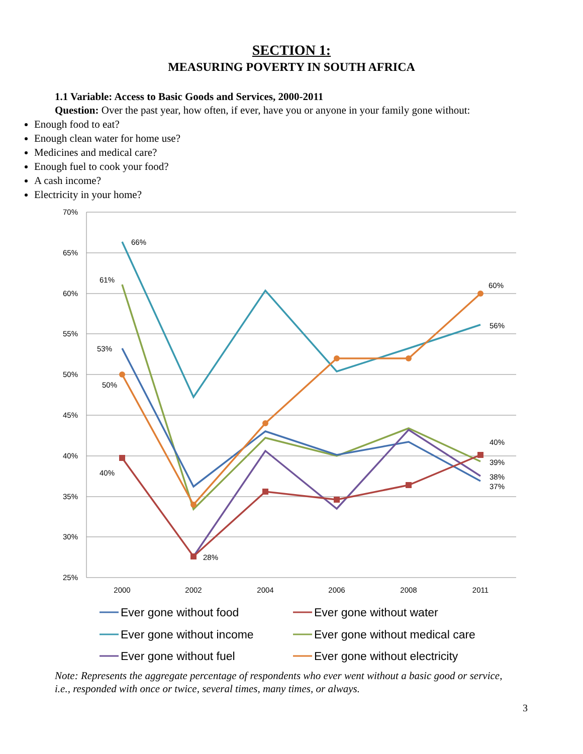SECTION 1:
MEASURING POVERTY IN SOUTH AFRICA
1.1 Variable: Access to Basic Goods and Services, 2000-2011
Question: Over the past year, how often, if ever, have you or anyone in your family gone without:
Enough food to eat?
Enough clean water for home use?
Medicines and medical care?
Enough fuel to cook your food?
A cash income?
Electricity in your home?
70%
65%
60%
55%
50%
45%
40%
35%
30%
25%
2000
2002
2004
2006
2008
2011
66%
61%
60%
56%
53%
50%
40%
39%
40%
38%
37%
28%
Ever gone without food
Ever gone without water
Ever gone without income
Ever gone without medical care
Ever gone without fuel
Ever gone without electricity
Note: Represents the aggregate percentage of respondents who ever went without a basic good or service, i.e., responded with once or twice, several times, many times, or always.
3